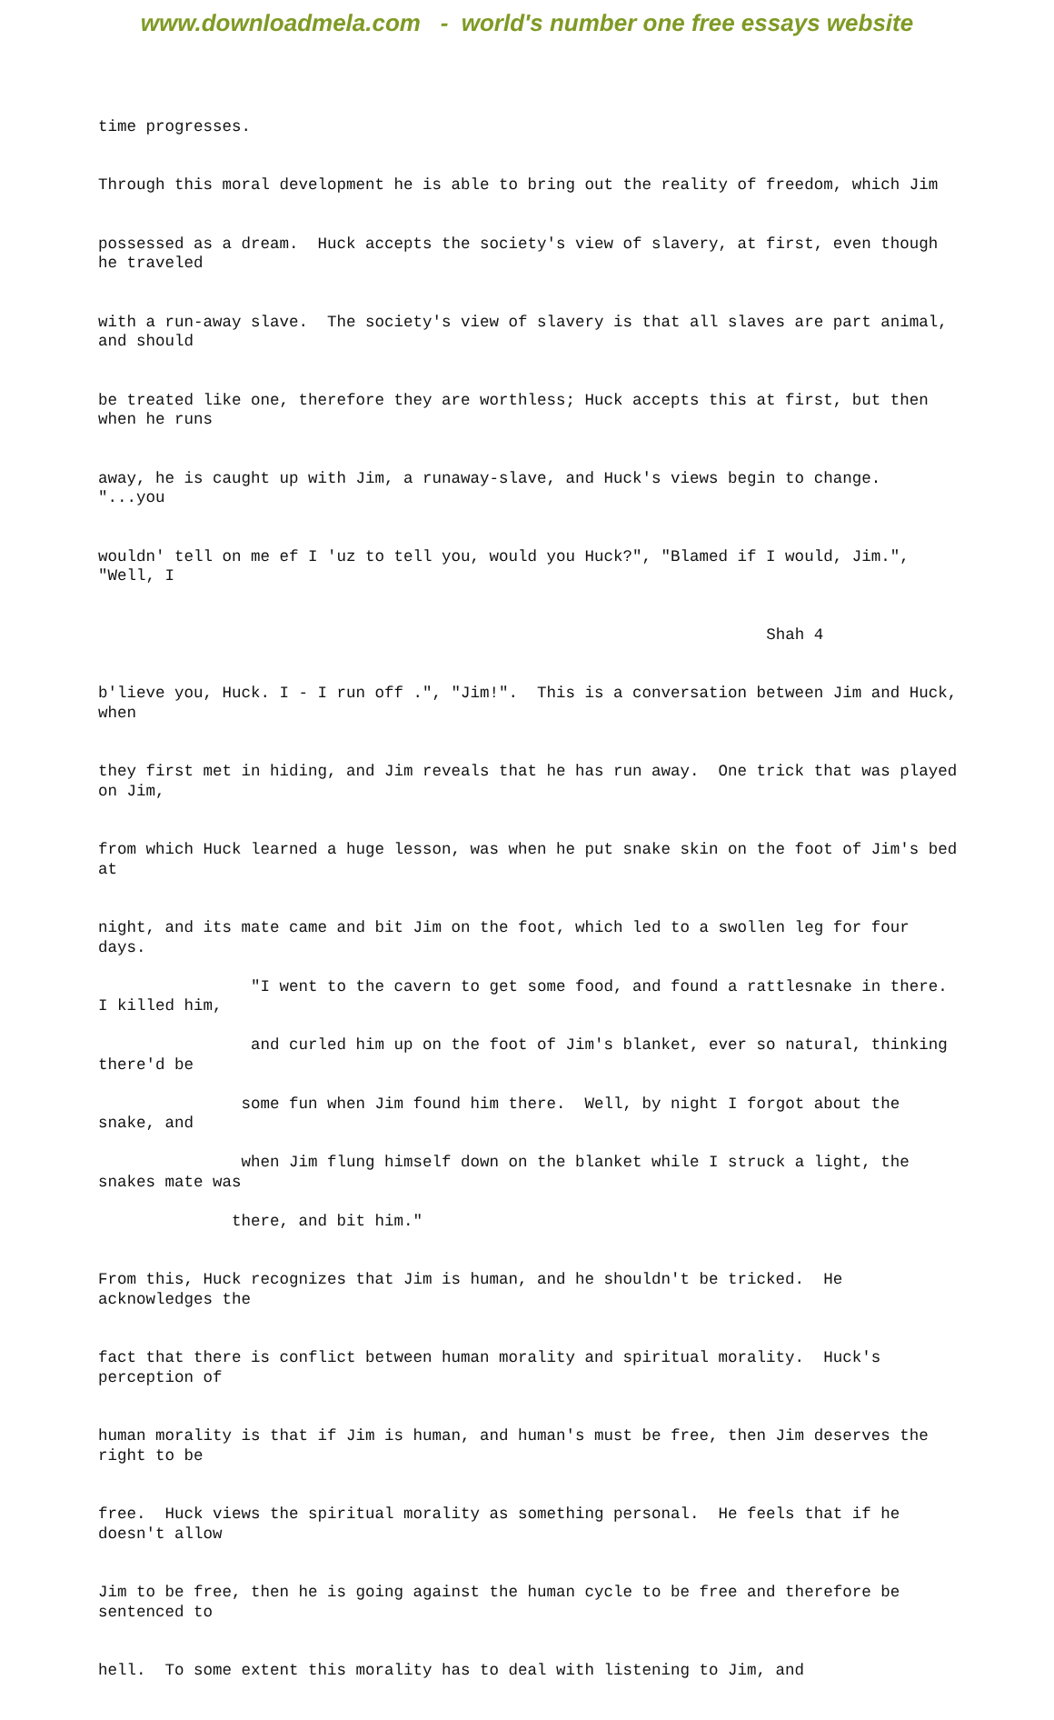www.downloadmela.com - world's number one free essays website
time progresses.
Through this moral development he is able to bring out the reality of freedom, which Jim
possessed as a dream. Huck accepts the society's view of slavery, at first, even though he traveled
with a run-away slave. The society's view of slavery is that all slaves are part animal, and should
be treated like one, therefore they are worthless; Huck accepts this at first, but then when he runs
away, he is caught up with Jim, a runaway-slave, and Huck's views begin to change. "...you
wouldn' tell on me ef I 'uz to tell you, would you Huck?", "Blamed if I would, Jim.", "Well, I
Shah 4
b'lieve you, Huck. I - I run off .", "Jim!". This is a conversation between Jim and Huck, when
they first met in hiding, and Jim reveals that he has run away. One trick that was played on Jim,
from which Huck learned a huge lesson, was when he put snake skin on the foot of Jim's bed at
night, and its mate came and bit Jim on the foot, which led to a swollen leg for four days.
"I went to the cavern to get some food, and found a rattlesnake in there. I killed him,
and curled him up on the foot of Jim's blanket, ever so natural, thinking there'd be
some fun when Jim found him there. Well, by night I forgot about the snake, and
when Jim flung himself down on the blanket while I struck a light, the snakes mate was
there, and bit him."
From this, Huck recognizes that Jim is human, and he shouldn't be tricked. He acknowledges the
fact that there is conflict between human morality and spiritual morality. Huck's perception of
human morality is that if Jim is human, and human's must be free, then Jim deserves the right to be
free. Huck views the spiritual morality as something personal. He feels that if he doesn't allow
Jim to be free, then he is going against the human cycle to be free and therefore be sentenced to
hell. To some extent this morality has to deal with listening to Jim, and